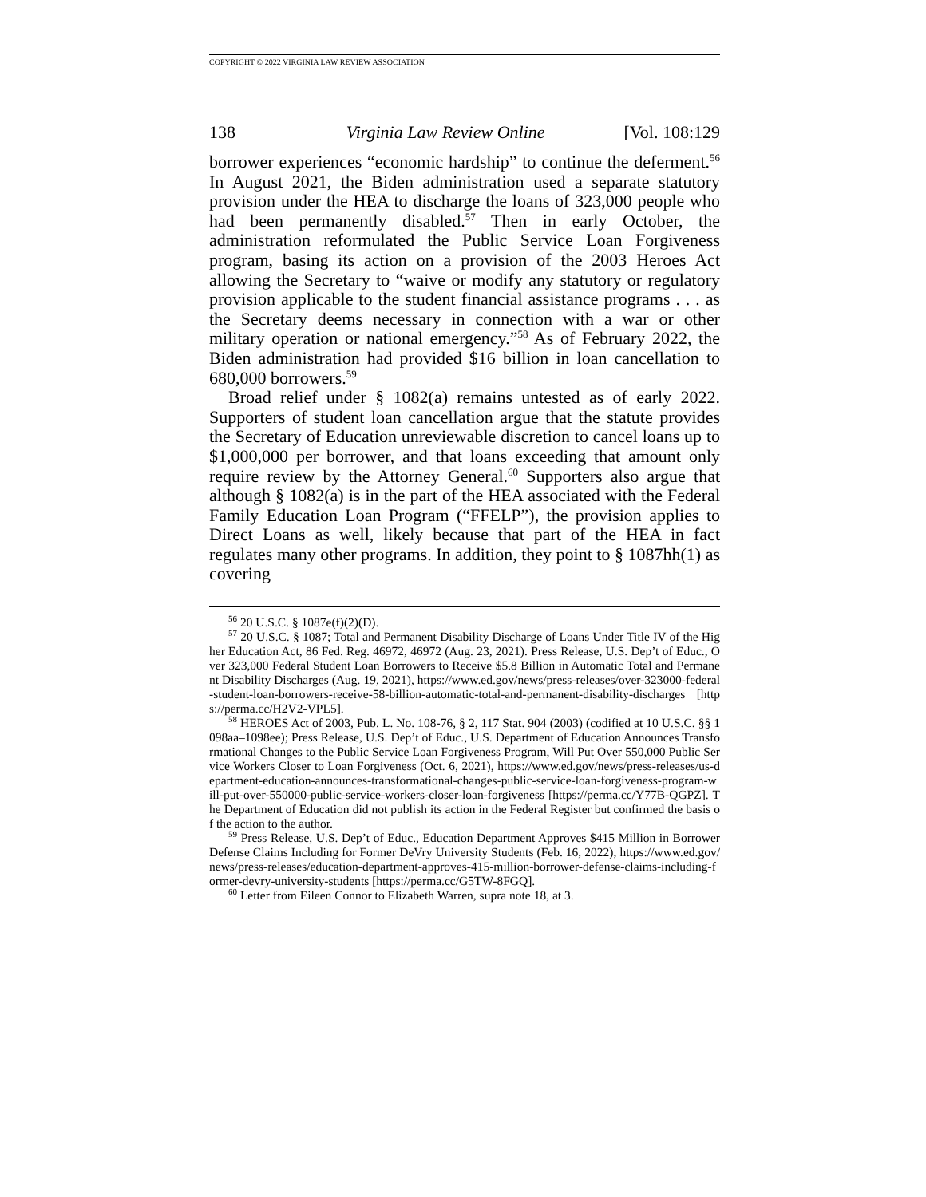COPYRIGHT © 2022 VIRGINIA LAW REVIEW ASSOCIATION
138 Virginia Law Review Online [Vol. 108:129
borrower experiences “economic hardship” to continue the deferment.<sup>56</sup> In August 2021, the Biden administration used a separate statutory provision under the HEA to discharge the loans of 323,000 people who had been permanently disabled.<sup>57</sup> Then in early October, the administration reformulated the Public Service Loan Forgiveness program, basing its action on a provision of the 2003 Heroes Act allowing the Secretary to “waive or modify any statutory or regulatory provision applicable to the student financial assistance programs . . . as the Secretary deems necessary in connection with a war or other military operation or national emergency.”<sup>58</sup> As of February 2022, the Biden administration had provided $16 billion in loan cancellation to 680,000 borrowers.<sup>59</sup>
Broad relief under § 1082(a) remains untested as of early 2022. Supporters of student loan cancellation argue that the statute provides the Secretary of Education unreviewable discretion to cancel loans up to $1,000,000 per borrower, and that loans exceeding that amount only require review by the Attorney General.<sup>60</sup> Supporters also argue that although § 1082(a) is in the part of the HEA associated with the Federal Family Education Loan Program (“FFELP”), the provision applies to Direct Loans as well, likely because that part of the HEA in fact regulates many other programs. In addition, they point to § 1087hh(1) as covering
<sup>56</sup> 20 U.S.C. § 1087e(f)(2)(D).
<sup>57</sup> 20 U.S.C. § 1087; Total and Permanent Disability Discharge of Loans Under Title IV of the Higher Education Act, 86 Fed. Reg. 46972, 46972 (Aug. 23, 2021). Press Release, U.S. Dep’t of Educ., Over 323,000 Federal Student Loan Borrowers to Receive $5.8 Billion in Automatic Total and Permanent Disability Discharges (Aug. 19, 2021), https://www.ed.gov/news/press-releases/over-323000-federal-student-loan-borrowers-receive-58-billion-automatic-total-and-permanent-disability-discharges [https://perma.cc/H2V2-VPL5].
<sup>58</sup> HEROES Act of 2003, Pub. L. No. 108-76, § 2, 117 Stat. 904 (2003) (codified at 10 U.S.C. §§ 1098aa–1098ee); Press Release, U.S. Dep’t of Educ., U.S. Department of Education Announces Transformational Changes to the Public Service Loan Forgiveness Program, Will Put Over 550,000 Public Service Workers Closer to Loan Forgiveness (Oct. 6, 2021), https://www.ed.gov/news/press-releases/us-department-education-announces-transformational-changes-public-service-loan-forgiveness-program-will-put-over-550000-public-service-workers-closer-loan-forgiveness [https://perma.cc/Y77B-QGPZ]. The Department of Education did not publish its action in the Federal Register but confirmed the basis of the action to the author.
<sup>59</sup> Press Release, U.S. Dep’t of Educ., Education Department Approves $415 Million in Borrower Defense Claims Including for Former DeVry University Students (Feb. 16, 2022), https://www.ed.gov/news/press-releases/education-department-approves-415-million-borrower-defense-claims-including-former-devry-university-students [https://perma.cc/G5TW-8FGQ].
<sup>60</sup> Letter from Eileen Connor to Elizabeth Warren, supra note 18, at 3.